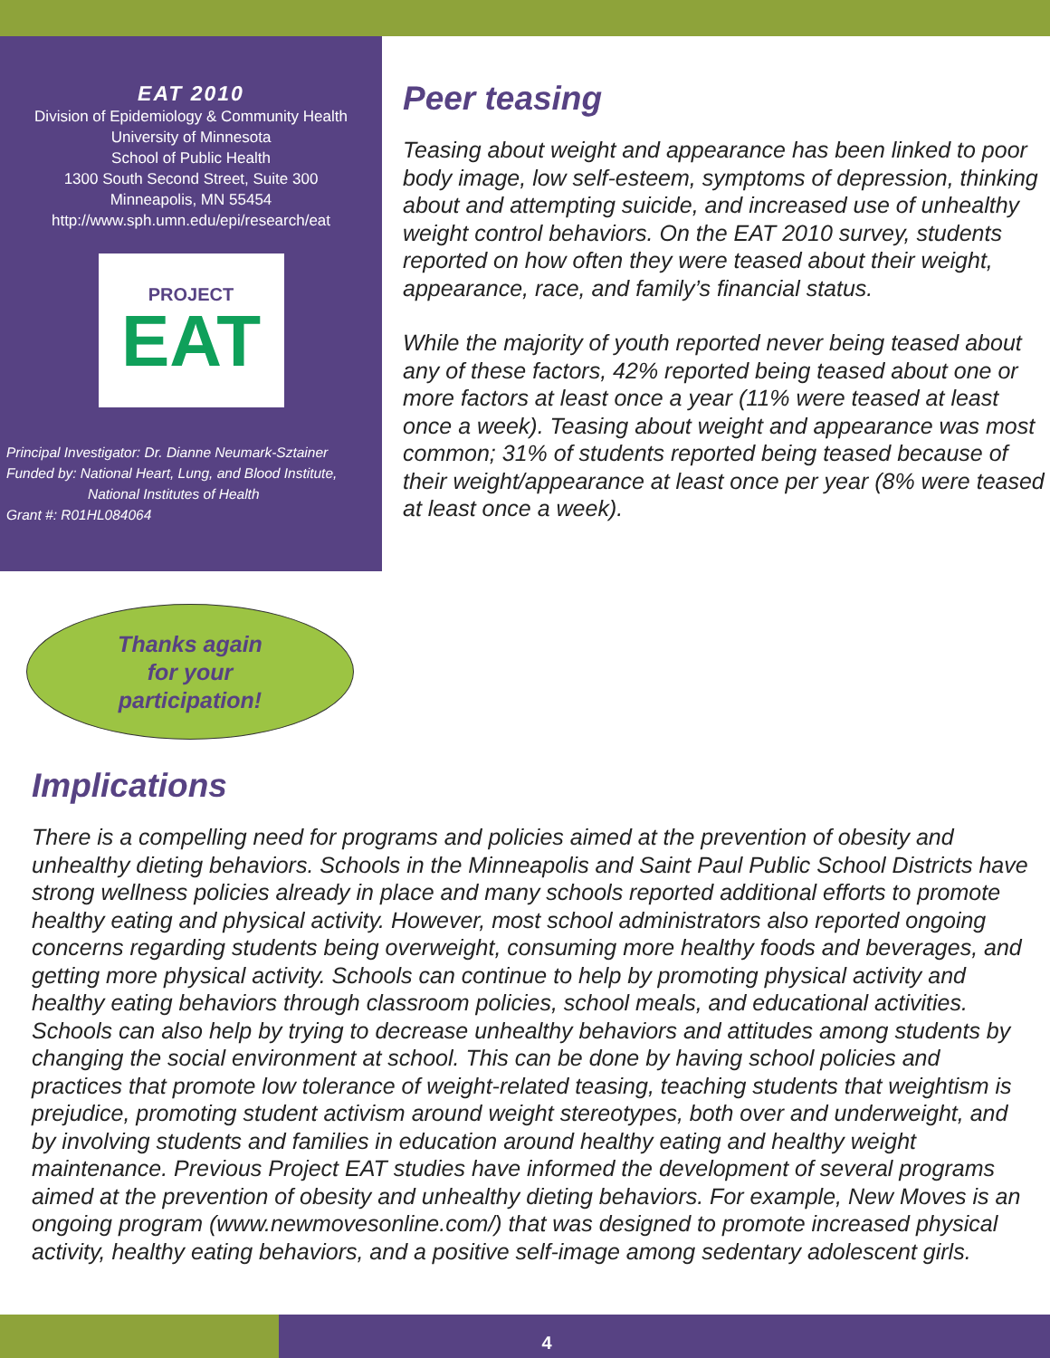EAT 2010
Division of Epidemiology & Community Health
University of Minnesota
School of Public Health
1300 South Second Street, Suite 300
Minneapolis, MN 55454
http://www.sph.umn.edu/epi/research/eat
PROJECT
EAT
Principal Investigator: Dr. Dianne Neumark-Sztainer
Funded by: National Heart, Lung, and Blood Institute,
National Institutes of Health
Grant #: R01HL084064
Thanks again
for your
participation!
Peer teasing
Teasing about weight and appearance has been linked to poor body image, low self-esteem, symptoms of depression, thinking about and attempting suicide, and increased use of unhealthy weight control behaviors. On the EAT 2010 survey, students reported on how often they were teased about their weight, appearance, race, and family’s financial status.
While the majority of youth reported never being teased about any of these factors, 42% reported being teased about one or more factors at least once a year (11% were teased at least once a week). Teasing about weight and appearance was most common; 31% of students reported being teased because of their weight/appearance at least once per year (8% were teased at least once a week).
Implications
There is a compelling need for programs and policies aimed at the prevention of obesity and unhealthy dieting behaviors. Schools in the Minneapolis and Saint Paul Public School Districts have strong wellness policies already in place and many schools reported additional efforts to promote healthy eating and physical activity. However, most school administrators also reported ongoing concerns regarding students being overweight, consuming more healthy foods and beverages, and getting more physical activity. Schools can continue to help by promoting physical activity and healthy eating behaviors through classroom policies, school meals, and educational activities. Schools can also help by trying to decrease unhealthy behaviors and attitudes among students by changing the social environment at school. This can be done by having school policies and practices that promote low tolerance of weight-related teasing, teaching students that weightism is prejudice, promoting student activism around weight stereotypes, both over and underweight, and by involving students and families in education around healthy eating and healthy weight maintenance. Previous Project EAT studies have informed the development of several programs aimed at the prevention of obesity and unhealthy dieting behaviors. For example, New Moves is an ongoing program (www.newmovesonline.com/) that was designed to promote increased physical activity, healthy eating behaviors, and a positive self-image among sedentary adolescent girls.
4